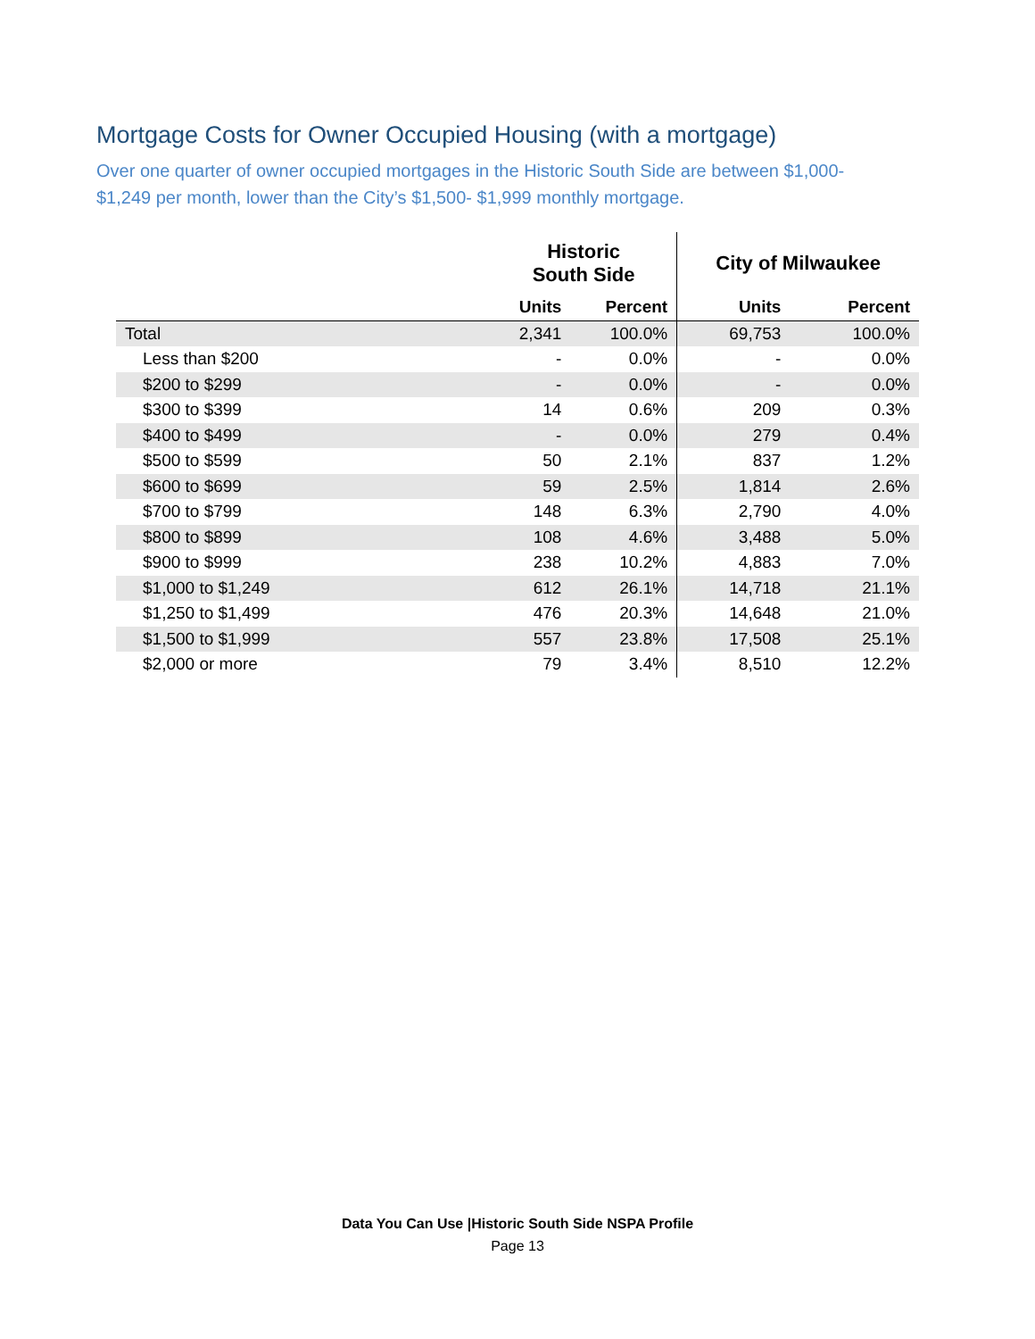Mortgage Costs for Owner Occupied Housing (with a mortgage)
Over one quarter of owner occupied mortgages in the Historic South Side are between $1,000- $1,249 per month, lower than the City’s $1,500- $1,999 monthly mortgage.
| | Historic South Side | | City of Milwaukee | |
| --- | --- | --- | --- | --- |
| | Units | Percent | Units | Percent |
| Total | 2,341 | 100.0% | 69,753 | 100.0% |
| Less than $200 | - | 0.0% | - | 0.0% |
| $200 to $299 | - | 0.0% | - | 0.0% |
| $300 to $399 | 14 | 0.6% | 209 | 0.3% |
| $400 to $499 | - | 0.0% | 279 | 0.4% |
| $500 to $599 | 50 | 2.1% | 837 | 1.2% |
| $600 to $699 | 59 | 2.5% | 1,814 | 2.6% |
| $700 to $799 | 148 | 6.3% | 2,790 | 4.0% |
| $800 to $899 | 108 | 4.6% | 3,488 | 5.0% |
| $900 to $999 | 238 | 10.2% | 4,883 | 7.0% |
| $1,000 to $1,249 | 612 | 26.1% | 14,718 | 21.1% |
| $1,250 to $1,499 | 476 | 20.3% | 14,648 | 21.0% |
| $1,500 to $1,999 | 557 | 23.8% | 17,508 | 25.1% |
| $2,000 or more | 79 | 3.4% | 8,510 | 12.2% |
Data You Can Use |Historic South Side NSPA Profile
Page 13